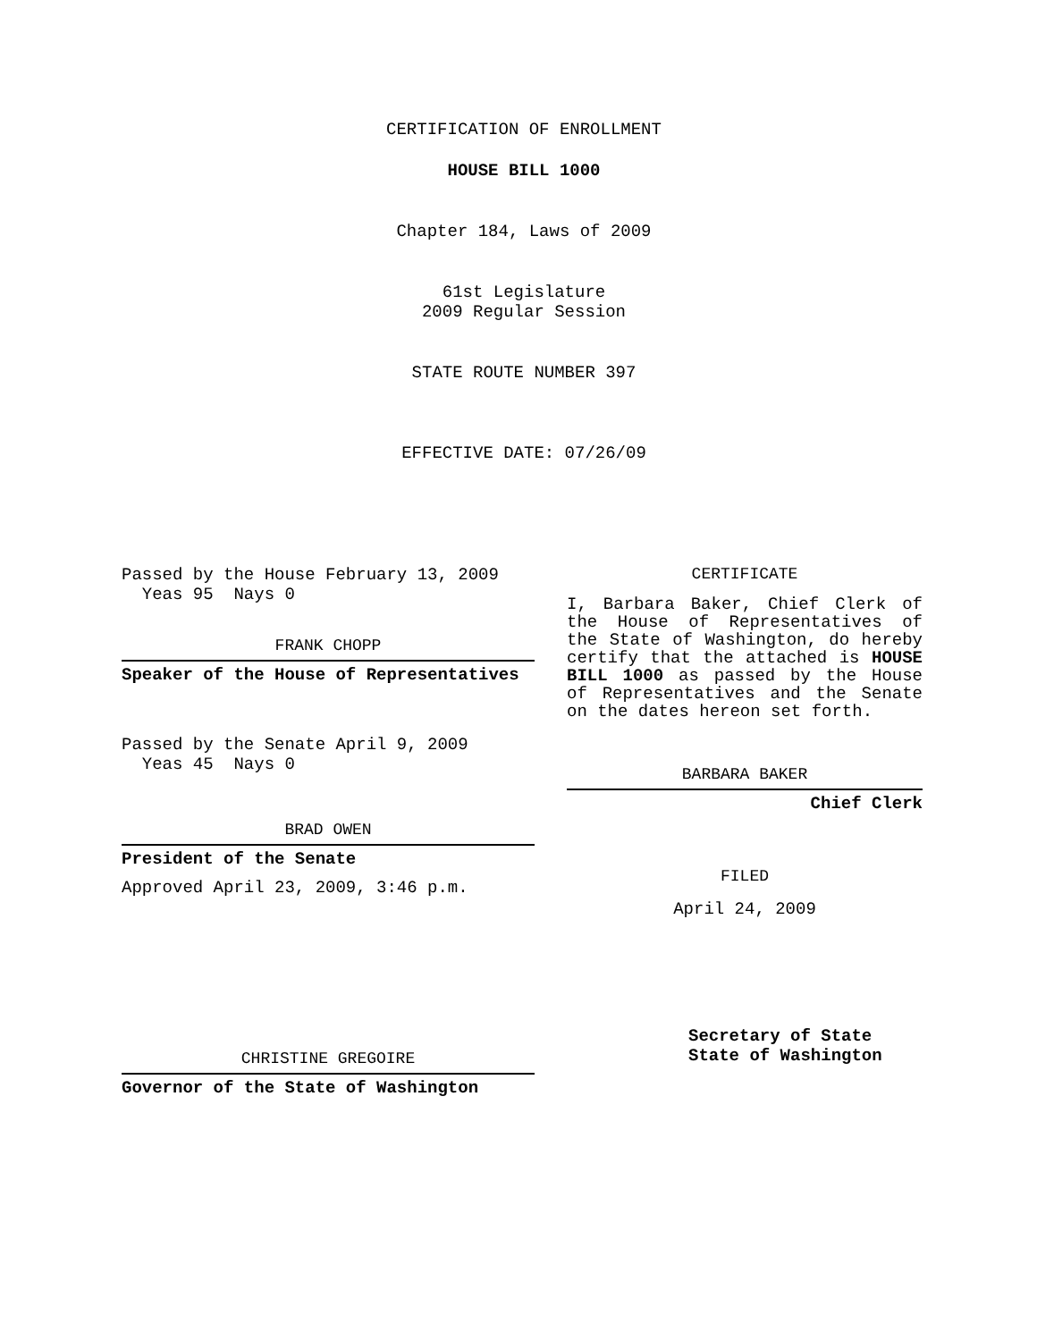CERTIFICATION OF ENROLLMENT
HOUSE BILL 1000
Chapter 184, Laws of 2009
61st Legislature
2009 Regular Session
STATE ROUTE NUMBER 397
EFFECTIVE DATE: 07/26/09
Passed by the House February 13, 2009
Yeas 95 Nays 0
FRANK CHOPP
Speaker of the House of Representatives
Passed by the Senate April 9, 2009
Yeas 45 Nays 0
BRAD OWEN
President of the Senate
Approved April 23, 2009, 3:46 p.m.
CHRISTINE GREGOIRE
Governor of the State of Washington
CERTIFICATE
I, Barbara Baker, Chief Clerk of the House of Representatives of the State of Washington, do hereby certify that the attached is HOUSE BILL 1000 as passed by the House of Representatives and the Senate on the dates hereon set forth.
BARBARA BAKER
Chief Clerk
FILED
April 24, 2009
Secretary of State
State of Washington